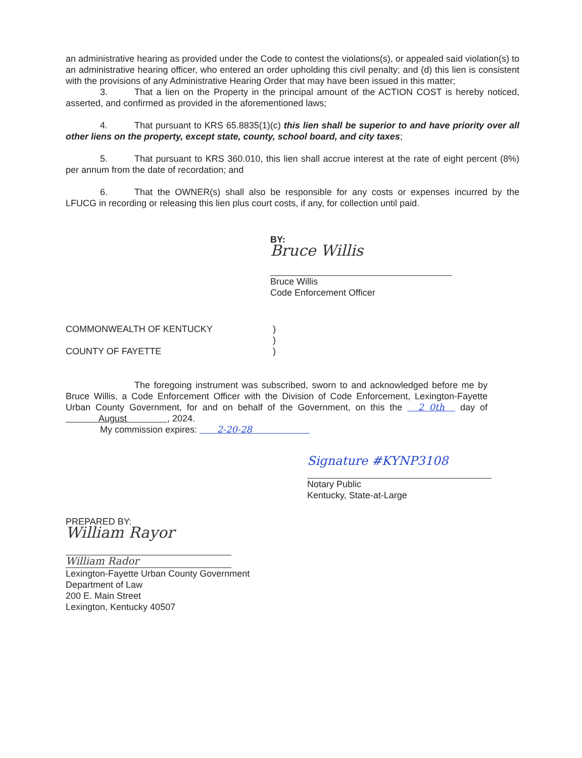an administrative hearing as provided under the Code to contest the violations(s), or appealed said violation(s) to an administrative hearing officer, who entered an order upholding this civil penalty; and (d) this lien is consistent with the provisions of any Administrative Hearing Order that may have been issued in this matter;
3. That a lien on the Property in the principal amount of the ACTION COST is hereby noticed, asserted, and confirmed as provided in the aforementioned laws;
4. That pursuant to KRS 65.8835(1)(c) this lien shall be superior to and have priority over all other liens on the property, except state, county, school board, and city taxes;
5. That pursuant to KRS 360.010, this lien shall accrue interest at the rate of eight percent (8%) per annum from the date of recordation; and
6. That the OWNER(s) shall also be responsible for any costs or expenses incurred by the LFUCG in recording or releasing this lien plus court costs, if any, for collection until paid.
BY:
Bruce Willis
Bruce Willis
Code Enforcement Officer
COMMONWEALTH OF KENTUCKY )
)
COUNTY OF FAYETTE )
The foregoing instrument was subscribed, sworn to and acknowledged before me by Bruce Willis, a Code Enforcement Officer with the Division of Code Enforcement, Lexington-Fayette Urban County Government, for and on behalf of the Government, on this the 2 0th day of August , 2024.
My commission expires: 2-20-28
Signature #KYNP3108
Notary Public
Kentucky, State-at-Large
PREPARED BY:
William Rayor
William Rador
Lexington-Fayette Urban County Government
Department of Law
200 E. Main Street
Lexington, Kentucky 40507